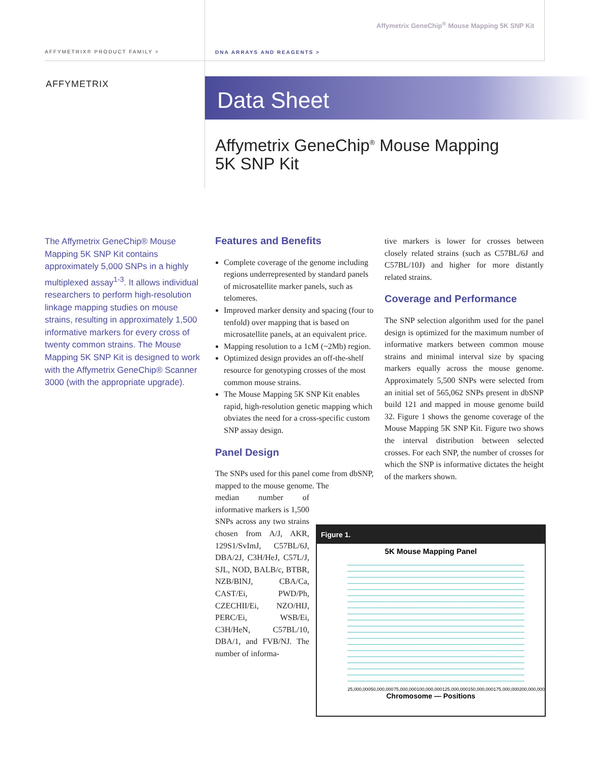Affymetrix GeneChip<sup>®</sup> Mouse Mapping 5K SNP Kit
AFFYMETRIX® PRODUCT FAMILY > DNA ARRAYS AND REAGENTS >
AFFYMETRIX
Data Sheet
Affymetrix GeneChip<sup>®</sup> Mouse Mapping
5K SNP Kit
The Affymetrix GeneChip® Mouse Mapping 5K SNP Kit contains approximately 5,000 SNPs in a highly multiplexed assay<sup>1-3</sup>. It allows individual researchers to perform high-resolution linkage mapping studies on mouse strains, resulting in approximately 1,500 informative markers for every cross of twenty common strains. The Mouse Mapping 5K SNP Kit is designed to work with the Affymetrix GeneChip® Scanner 3000 (with the appropriate upgrade).
Features and Benefits
Complete coverage of the genome including regions underrepresented by standard panels of microsatellite marker panels, such as telomeres.
Improved marker density and spacing (four to tenfold) over mapping that is based on microsatellite panels, at an equivalent price.
Mapping resolution to a 1cM (~2Mb) region.
Optimized design provides an off-the-shelf resource for genotyping crosses of the most common mouse strains.
The Mouse Mapping 5K SNP Kit enables rapid, high-resolution genetic mapping which obviates the need for a cross-specific custom SNP assay design.
Panel Design
The SNPs used for this panel come from dbSNP, mapped to the mouse genome. The
median number of informative markers is 1,500 SNPs across any two strains chosen from A/J, AKR, 129S1/SvImJ, C57BL/6J, DBA/2J, C3H/HeJ, C57L/J, SJL, NOD, BALB/c, BTBR, NZB/BINJ, CBA/Ca, CAST/Ei, PWD/Ph, CZECHII/Ei, NZO/HIJ, PERC/Ei, WSB/Ei, C3H/HeN, C57BL/10, DBA/1, and FVB/NJ. The number of informa-
tive markers is lower for crosses between closely related strains (such as C57BL/6J and C57BL/10J) and higher for more distantly related strains.
Coverage and Performance
The SNP selection algorithm used for the panel design is optimized for the maximum number of informative markers between common mouse strains and minimal interval size by spacing markers equally across the mouse genome. Approximately 5,500 SNPs were selected from an initial set of 565,062 SNPs present in dbSNP build 121 and mapped in mouse genome build 32. Figure 1 shows the genome coverage of the Mouse Mapping 5K SNP Kit. Figure two shows the interval distribution between selected crosses. For each SNP, the number of crosses for which the SNP is informative dictates the height of the markers shown.
Figure 1.
5K Mouse Mapping Panel
25,000,000 50,000,000 75,000,000 100,000,000 125,000,000 150,000,000 175,000,000 200,000,000
Chromosome — Positions